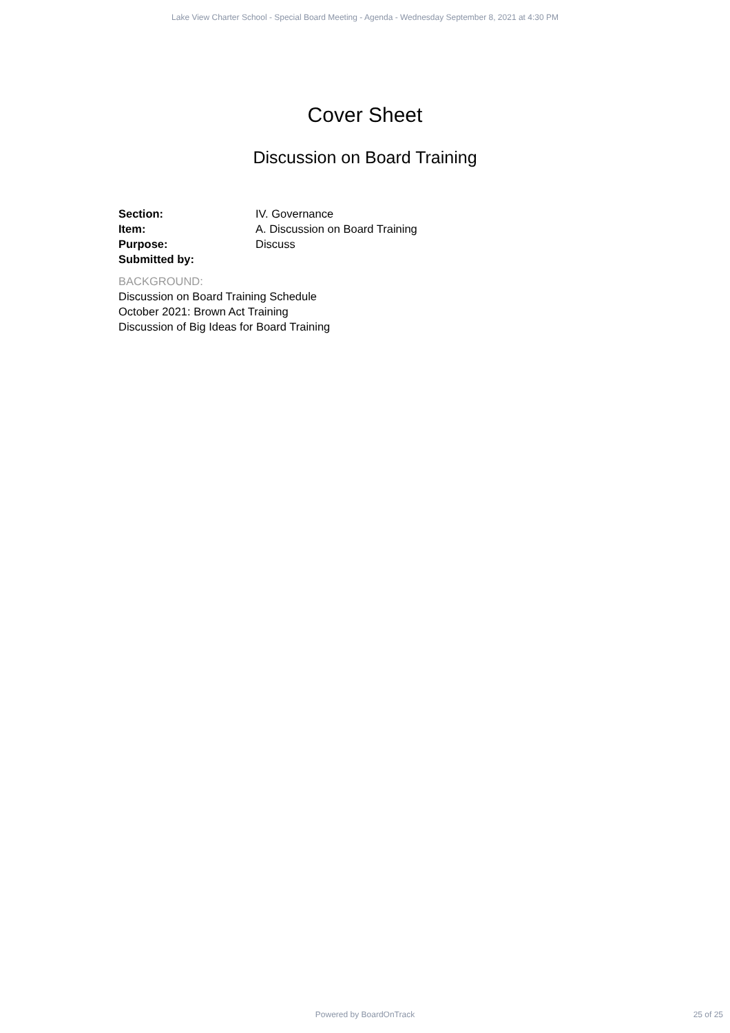Lake View Charter School - Special Board Meeting - Agenda - Wednesday September 8, 2021 at 4:30 PM
Cover Sheet
Discussion on Board Training
| Section: | IV. Governance |
| Item: | A. Discussion on Board Training |
| Purpose: | Discuss |
| Submitted by: | |
BACKGROUND:
Discussion on Board Training Schedule
October 2021: Brown Act Training
Discussion of Big Ideas for Board Training
Powered by BoardOnTrack
25 of 25